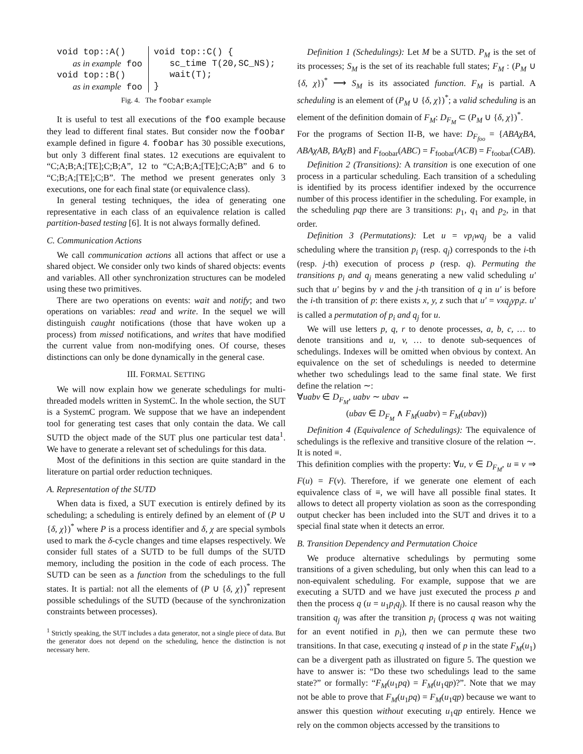void top::A()
   as in example foo
void top::B()
   as in example foo
void top::C() {
   sc_time T(20,SC_NS);
   wait(T);
}
Fig. 4. The foobar example
It is useful to test all executions of the foo example because they lead to different final states. But consider now the foobar example defined in figure 4. foobar has 30 possible executions, but only 3 different final states. 12 executions are equivalent to “C;A;B;A;[TE];C;B;A”, 12 to “C;A;B;A;[TE];C;A;B” and 6 to “C;B;A;[TE];C;B”. The method we present generates only 3 executions, one for each final state (or equivalence class).
In general testing techniques, the idea of generating one representative in each class of an equivalence relation is called partition-based testing [6]. It is not always formally defined.
C. Communication Actions
We call communication actions all actions that affect or use a shared object. We consider only two kinds of shared objects: events and variables. All other synchronization structures can be modeled using these two primitives.
There are two operations on events: wait and notify; and two operations on variables: read and write. In the sequel we will distinguish caught notifications (those that have woken up a process) from missed notifications, and writes that have modified the current value from non-modifying ones. Of course, theses distinctions can only be done dynamically in the general case.
III. FORMAL SETTING
We will now explain how we generate schedulings for multi-threaded models written in SystemC. In the whole section, the SUT is a SystemC program. We suppose that we have an independent tool for generating test cases that only contain the data. We call SUTD the object made of the SUT plus one particular test data<sup>1</sup>. We have to generate a relevant set of schedulings for this data.
Most of the definitions in this section are quite standard in the literature on partial order reduction techniques.
A. Representation of the SUTD
When data is fixed, a SUT execution is entirely defined by its scheduling; a scheduling is entirely defined by an element of (P ∪ {δ, χ})<sup>*</sup> where P is a process identifier and δ, χ are special symbols used to mark the δ-cycle changes and time elapses respectively. We consider full states of a SUTD to be full dumps of the SUTD memory, including the position in the code of each process. The SUTD can be seen as a function from the schedulings to the full states. It is partial: not all the elements of (P ∪ {δ, χ})<sup>*</sup> represent possible schedulings of the SUTD (because of the synchronization constraints between processes).
<sup>1</sup> Strictly speaking, the SUT includes a data generator, not a single piece of data. But the generator does not depend on the scheduling, hence the distinction is not necessary here.
Definition 1 (Schedulings): Let M be a SUTD. P<sub>M</sub> is the set of its processes; S<sub>M</sub> is the set of its reachable full states; F<sub>M</sub> : (P<sub>M</sub> ∪ {δ, χ})<sup>*</sup> ⟶ S<sub>M</sub> is its associated function. F<sub>M</sub> is partial. A scheduling is an element of (P<sub>M</sub> ∪ {δ, χ})<sup>*</sup>; a valid scheduling is an element of the definition domain of F<sub>M</sub>: D<sub>F<sub>M</sub></sub> ⊂ (P<sub>M</sub> ∪ {δ, χ})<sup>*</sup>.
For the programs of Section II-B, we have: D<sub>F<sub>foo</sub></sub> = {ABAχBA, ABAχAB, BAχB} and F<sub>foobar</sub>(ABC) = F<sub>foobar</sub>(ACB) = F<sub>foobar</sub>(CAB).
Definition 2 (Transitions): A transition is one execution of one process in a particular scheduling. Each transition of a scheduling is identified by its process identifier indexed by the occurrence number of this process identifier in the scheduling. For example, in the scheduling pqp there are 3 transitions: p<sub>1</sub>, q<sub>1</sub> and p<sub>2</sub>, in that order.
Definition 3 (Permutations): Let u = vp<sub>i</sub>wq<sub>j</sub> be a valid scheduling where the transition p<sub>i</sub> (resp. q<sub>j</sub>) corresponds to the i-th (resp. j-th) execution of process p (resp. q). Permuting the transitions p<sub>i</sub> and q<sub>j</sub> means generating a new valid scheduling u′ such that u′ begins by v and the j-th transition of q in u′ is before the i-th transition of p: there exists x, y, z such that u′ = vxq<sub>j</sub>yp<sub>i</sub>z. u′ is called a permutation of p<sub>i</sub> and q<sub>j</sub> for u.
We will use letters p, q, r to denote processes, a, b, c, … to denote transitions and u, v, … to denote sub-sequences of schedulings. Indexes will be omitted when obvious by context. An equivalence on the set of schedulings is needed to determine whether two schedulings lead to the same final state. We first define the relation ∼:
∀uabv ∈ D<sub>F<sub>M</sub></sub>, uabv ∼ ubav ⇔
(ubav ∈ D<sub>F<sub>M</sub></sub> ∧ F<sub>M</sub>(uabv) = F<sub>M</sub>(ubav))
Definition 4 (Equivalence of Schedulings): The equivalence of schedulings is the reflexive and transitive closure of the relation ∼. It is noted ≡.
This definition complies with the property: ∀u, v ∈ D<sub>F<sub>M</sub></sub>, u ≡ v ⇒ F(u) = F(v). Therefore, if we generate one element of each equivalence class of ≡, we will have all possible final states. It allows to detect all property violation as soon as the corresponding output checker has been included into the SUT and drives it to a special final state when it detects an error.
B. Transition Dependency and Permutation Choice
We produce alternative schedulings by permuting some transitions of a given scheduling, but only when this can lead to a non-equivalent scheduling. For example, suppose that we are executing a SUTD and we have just executed the process p and then the process q (u = u<sub>1</sub>p<sub>i</sub>q<sub>j</sub>). If there is no causal reason why the transition q<sub>j</sub> was after the transition p<sub>i</sub> (process q was not waiting for an event notified in p<sub>i</sub>), then we can permute these two transitions. In that case, executing q instead of p in the state F<sub>M</sub>(u<sub>1</sub>) can be a divergent path as illustrated on figure 5. The question we have to answer is: “Do these two schedulings lead to the same state?” or formally: “F<sub>M</sub>(u<sub>1</sub>pq) = F<sub>M</sub>(u<sub>1</sub>qp)?”. Note that we may not be able to prove that F<sub>M</sub>(u<sub>1</sub>pq) = F<sub>M</sub>(u<sub>1</sub>qp) because we want to answer this question without executing u<sub>1</sub>qp entirely. Hence we rely on the common objects accessed by the transitions to